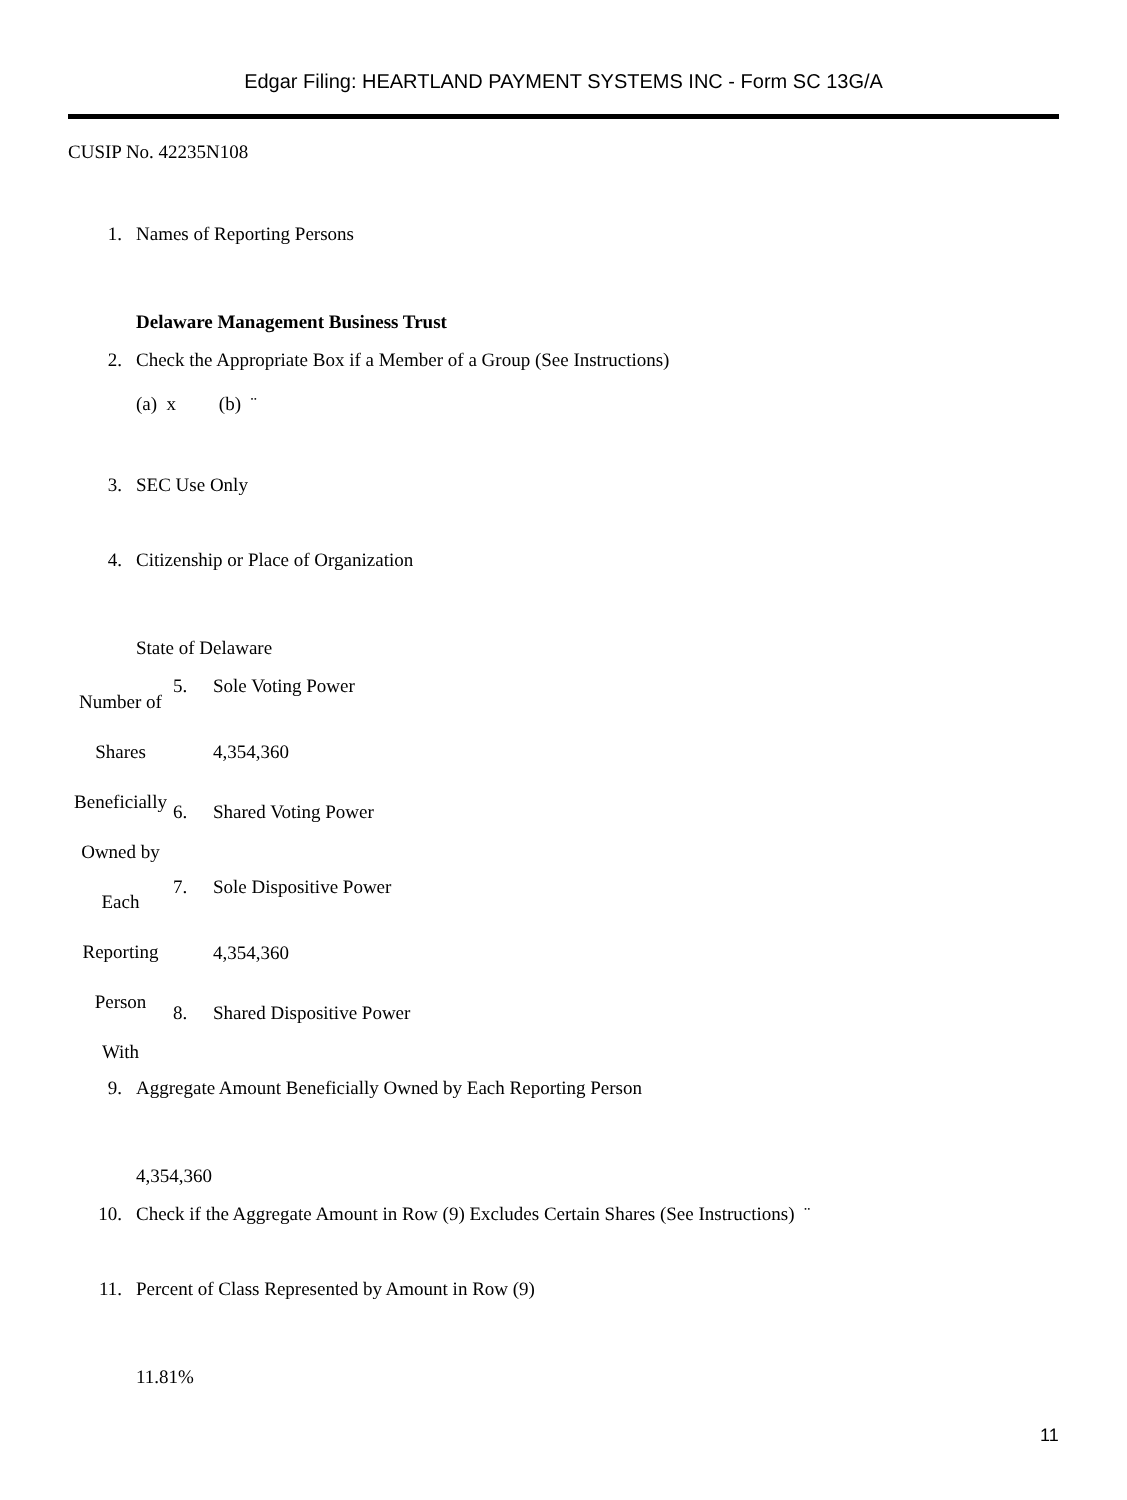Edgar Filing: HEARTLAND PAYMENT SYSTEMS INC - Form SC 13G/A
CUSIP No. 42235N108
| 1. | Names of Reporting Persons Delaware Management Business Trust |
| 2. | Check the Appropriate Box if a Member of a Group (See Instructions) (a) x (b) ¨ |
| 3. | SEC Use Only |
| 4. | Citizenship or Place of Organization State of Delaware |
| Number of Shares Beneficially Owned by Each Reporting Person With | 5. | Sole Voting Power 4,354,360 |
| | 6. | Shared Voting Power |
| | 7. | Sole Dispositive Power 4,354,360 |
| | 8. | Shared Dispositive Power |
| 9. | Aggregate Amount Beneficially Owned by Each Reporting Person 4,354,360 |
| 10. | Check if the Aggregate Amount in Row (9) Excludes Certain Shares (See Instructions) ¨ |
| 11. | Percent of Class Represented by Amount in Row (9) 11.81% |
11